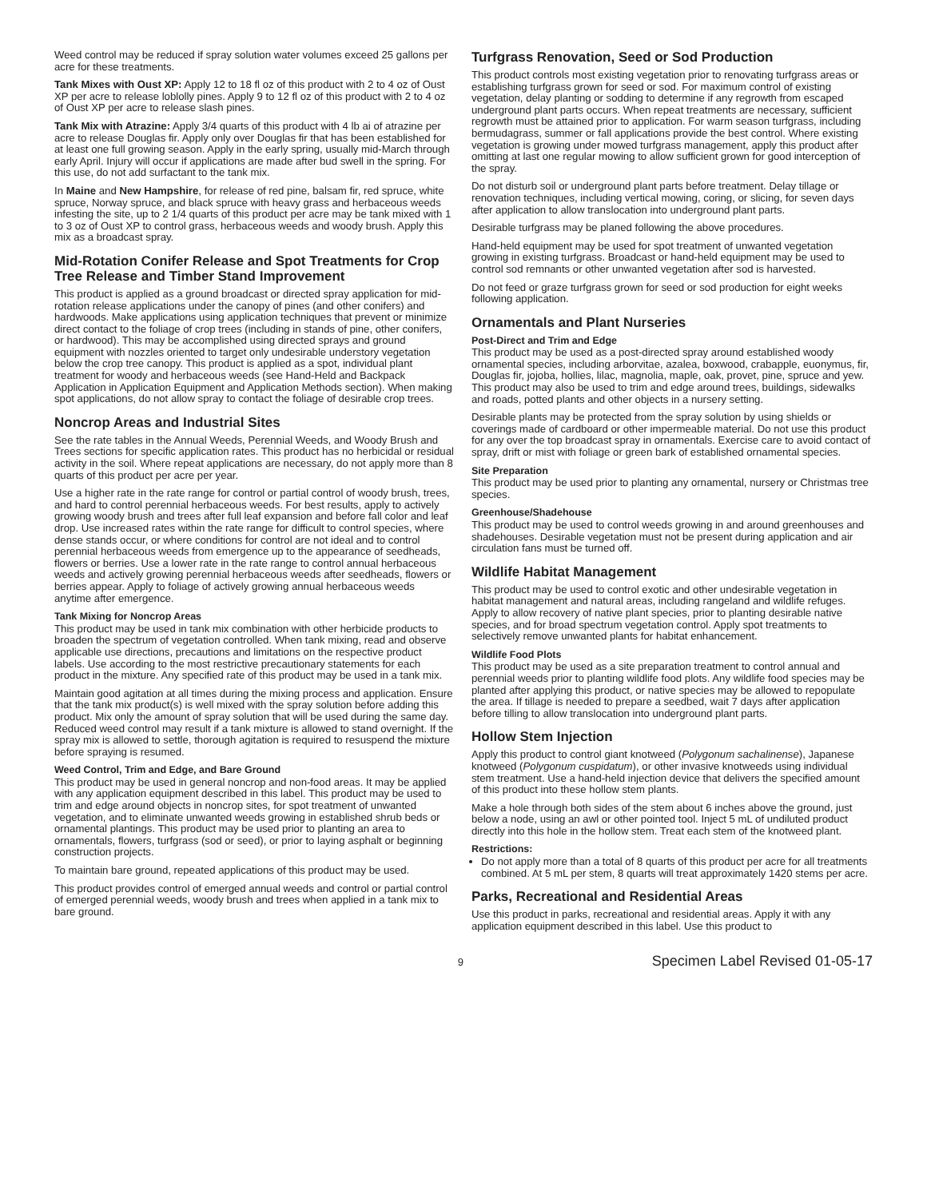Weed control may be reduced if spray solution water volumes exceed 25 gallons per acre for these treatments.
Tank Mixes with Oust XP: Apply 12 to 18 fl oz of this product with 2 to 4 oz of Oust XP per acre to release loblolly pines. Apply 9 to 12 fl oz of this product with 2 to 4 oz of Oust XP per acre to release slash pines.
Tank Mix with Atrazine: Apply 3/4 quarts of this product with 4 lb ai of atrazine per acre to release Douglas fir. Apply only over Douglas fir that has been established for at least one full growing season. Apply in the early spring, usually mid-March through early April. Injury will occur if applications are made after bud swell in the spring. For this use, do not add surfactant to the tank mix.
In Maine and New Hampshire, for release of red pine, balsam fir, red spruce, white spruce, Norway spruce, and black spruce with heavy grass and herbaceous weeds infesting the site, up to 2 1/4 quarts of this product per acre may be tank mixed with 1 to 3 oz of Oust XP to control grass, herbaceous weeds and woody brush. Apply this mix as a broadcast spray.
Mid-Rotation Conifer Release and Spot Treatments for Crop Tree Release and Timber Stand Improvement
This product is applied as a ground broadcast or directed spray application for mid-rotation release applications under the canopy of pines (and other conifers) and hardwoods. Make applications using application techniques that prevent or minimize direct contact to the foliage of crop trees (including in stands of pine, other conifers, or hardwood). This may be accomplished using directed sprays and ground equipment with nozzles oriented to target only undesirable understory vegetation below the crop tree canopy. This product is applied as a spot, individual plant treatment for woody and herbaceous weeds (see Hand-Held and Backpack Application in Application Equipment and Application Methods section). When making spot applications, do not allow spray to contact the foliage of desirable crop trees.
Noncrop Areas and Industrial Sites
See the rate tables in the Annual Weeds, Perennial Weeds, and Woody Brush and Trees sections for specific application rates. This product has no herbicidal or residual activity in the soil. Where repeat applications are necessary, do not apply more than 8 quarts of this product per acre per year.
Use a higher rate in the rate range for control or partial control of woody brush, trees, and hard to control perennial herbaceous weeds. For best results, apply to actively growing woody brush and trees after full leaf expansion and before fall color and leaf drop. Use increased rates within the rate range for difficult to control species, where dense stands occur, or where conditions for control are not ideal and to control perennial herbaceous weeds from emergence up to the appearance of seedheads, flowers or berries. Use a lower rate in the rate range to control annual herbaceous weeds and actively growing perennial herbaceous weeds after seedheads, flowers or berries appear. Apply to foliage of actively growing annual herbaceous weeds anytime after emergence.
Tank Mixing for Noncrop Areas
This product may be used in tank mix combination with other herbicide products to broaden the spectrum of vegetation controlled. When tank mixing, read and observe applicable use directions, precautions and limitations on the respective product labels. Use according to the most restrictive precautionary statements for each product in the mixture. Any specified rate of this product may be used in a tank mix.
Maintain good agitation at all times during the mixing process and application. Ensure that the tank mix product(s) is well mixed with the spray solution before adding this product. Mix only the amount of spray solution that will be used during the same day. Reduced weed control may result if a tank mixture is allowed to stand overnight. If the spray mix is allowed to settle, thorough agitation is required to resuspend the mixture before spraying is resumed.
Weed Control, Trim and Edge, and Bare Ground
This product may be used in general noncrop and non-food areas. It may be applied with any application equipment described in this label. This product may be used to trim and edge around objects in noncrop sites, for spot treatment of unwanted vegetation, and to eliminate unwanted weeds growing in established shrub beds or ornamental plantings. This product may be used prior to planting an area to ornamentals, flowers, turfgrass (sod or seed), or prior to laying asphalt or beginning construction projects.
To maintain bare ground, repeated applications of this product may be used.
This product provides control of emerged annual weeds and control or partial control of emerged perennial weeds, woody brush and trees when applied in a tank mix to bare ground.
Turfgrass Renovation, Seed or Sod Production
This product controls most existing vegetation prior to renovating turfgrass areas or establishing turfgrass grown for seed or sod. For maximum control of existing vegetation, delay planting or sodding to determine if any regrowth from escaped underground plant parts occurs. When repeat treatments are necessary, sufficient regrowth must be attained prior to application. For warm season turfgrass, including bermudagrass, summer or fall applications provide the best control. Where existing vegetation is growing under mowed turfgrass management, apply this product after omitting at last one regular mowing to allow sufficient grown for good interception of the spray.
Do not disturb soil or underground plant parts before treatment. Delay tillage or renovation techniques, including vertical mowing, coring, or slicing, for seven days after application to allow translocation into underground plant parts.
Desirable turfgrass may be planed following the above procedures.
Hand-held equipment may be used for spot treatment of unwanted vegetation growing in existing turfgrass. Broadcast or hand-held equipment may be used to control sod remnants or other unwanted vegetation after sod is harvested.
Do not feed or graze turfgrass grown for seed or sod production for eight weeks following application.
Ornamentals and Plant Nurseries
Post-Direct and Trim and Edge
This product may be used as a post-directed spray around established woody ornamental species, including arborvitae, azalea, boxwood, crabapple, euonymus, fir, Douglas fir, jojoba, hollies, lilac, magnolia, maple, oak, provet, pine, spruce and yew. This product may also be used to trim and edge around trees, buildings, sidewalks and roads, potted plants and other objects in a nursery setting.
Desirable plants may be protected from the spray solution by using shields or coverings made of cardboard or other impermeable material. Do not use this product for any over the top broadcast spray in ornamentals. Exercise care to avoid contact of spray, drift or mist with foliage or green bark of established ornamental species.
Site Preparation
This product may be used prior to planting any ornamental, nursery or Christmas tree species.
Greenhouse/Shadehouse
This product may be used to control weeds growing in and around greenhouses and shadehouses. Desirable vegetation must not be present during application and air circulation fans must be turned off.
Wildlife Habitat Management
This product may be used to control exotic and other undesirable vegetation in habitat management and natural areas, including rangeland and wildlife refuges. Apply to allow recovery of native plant species, prior to planting desirable native species, and for broad spectrum vegetation control. Apply spot treatments to selectively remove unwanted plants for habitat enhancement.
Wildlife Food Plots
This product may be used as a site preparation treatment to control annual and perennial weeds prior to planting wildlife food plots. Any wildlife food species may be planted after applying this product, or native species may be allowed to repopulate the area. If tillage is needed to prepare a seedbed, wait 7 days after application before tilling to allow translocation into underground plant parts.
Hollow Stem Injection
Apply this product to control giant knotweed (Polygonum sachalinense), Japanese knotweed (Polygonum cuspidatum), or other invasive knotweeds using individual stem treatment. Use a hand-held injection device that delivers the specified amount of this product into these hollow stem plants.
Make a hole through both sides of the stem about 6 inches above the ground, just below a node, using an awl or other pointed tool. Inject 5 mL of undiluted product directly into this hole in the hollow stem. Treat each stem of the knotweed plant.
Restrictions:
Do not apply more than a total of 8 quarts of this product per acre for all treatments combined. At 5 mL per stem, 8 quarts will treat approximately 1420 stems per acre.
Parks, Recreational and Residential Areas
Use this product in parks, recreational and residential areas. Apply it with any application equipment described in this label. Use this product to
9
Specimen Label Revised 01-05-17